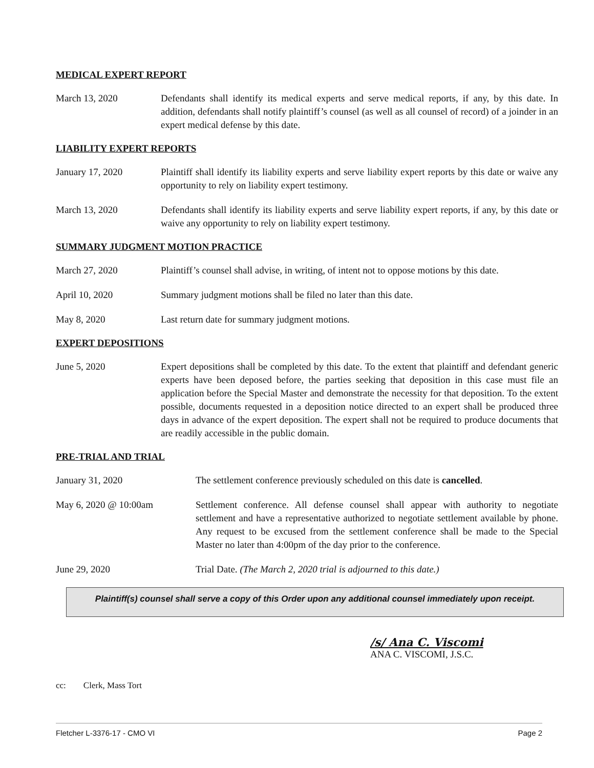MEDICAL EXPERT REPORT
March 13, 2020 Defendants shall identify its medical experts and serve medical reports, if any, by this date. In addition, defendants shall notify plaintiff’s counsel (as well as all counsel of record) of a joinder in an expert medical defense by this date.
LIABILITY EXPERT REPORTS
January 17, 2020 Plaintiff shall identify its liability experts and serve liability expert reports by this date or waive any opportunity to rely on liability expert testimony.
March 13, 2020 Defendants shall identify its liability experts and serve liability expert reports, if any, by this date or waive any opportunity to rely on liability expert testimony.
SUMMARY JUDGMENT MOTION PRACTICE
March 27, 2020 Plaintiff’s counsel shall advise, in writing, of intent not to oppose motions by this date.
April 10, 2020 Summary judgment motions shall be filed no later than this date.
May 8, 2020 Last return date for summary judgment motions.
EXPERT DEPOSITIONS
June 5, 2020 Expert depositions shall be completed by this date. To the extent that plaintiff and defendant generic experts have been deposed before, the parties seeking that deposition in this case must file an application before the Special Master and demonstrate the necessity for that deposition. To the extent possible, documents requested in a deposition notice directed to an expert shall be produced three days in advance of the expert deposition. The expert shall not be required to produce documents that are readily accessible in the public domain.
PRE-TRIAL AND TRIAL
January 31, 2020 The settlement conference previously scheduled on this date is cancelled.
May 6, 2020 @ 10:00am Settlement conference. All defense counsel shall appear with authority to negotiate settlement and have a representative authorized to negotiate settlement available by phone. Any request to be excused from the settlement conference shall be made to the Special Master no later than 4:00pm of the day prior to the conference.
June 29, 2020 Trial Date. (The March 2, 2020 trial is adjourned to this date.)
Plaintiff(s) counsel shall serve a copy of this Order upon any additional counsel immediately upon receipt.
/s/ Ana C. Viscomi
ANA C. VISCOMI, J.S.C.
cc: Clerk, Mass Tort
Fletcher L-3376-17 - CMO VI Page 2